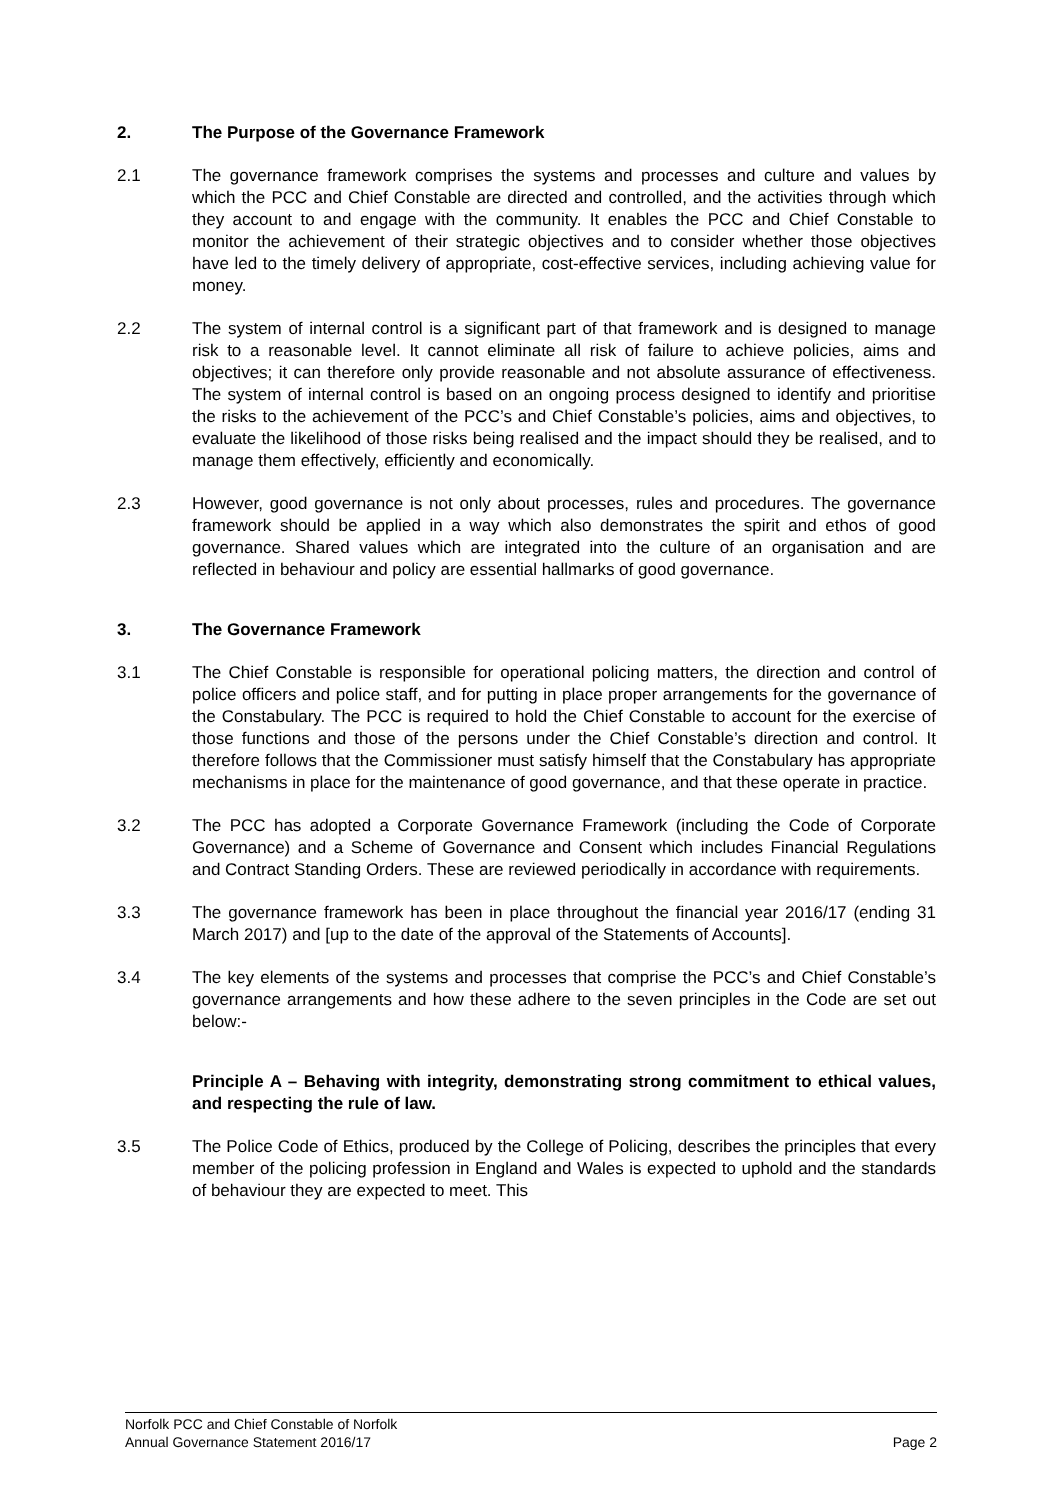2. The Purpose of the Governance Framework
2.1 The governance framework comprises the systems and processes and culture and values by which the PCC and Chief Constable are directed and controlled, and the activities through which they account to and engage with the community. It enables the PCC and Chief Constable to monitor the achievement of their strategic objectives and to consider whether those objectives have led to the timely delivery of appropriate, cost-effective services, including achieving value for money.
2.2 The system of internal control is a significant part of that framework and is designed to manage risk to a reasonable level. It cannot eliminate all risk of failure to achieve policies, aims and objectives; it can therefore only provide reasonable and not absolute assurance of effectiveness. The system of internal control is based on an ongoing process designed to identify and prioritise the risks to the achievement of the PCC’s and Chief Constable’s policies, aims and objectives, to evaluate the likelihood of those risks being realised and the impact should they be realised, and to manage them effectively, efficiently and economically.
2.3 However, good governance is not only about processes, rules and procedures. The governance framework should be applied in a way which also demonstrates the spirit and ethos of good governance. Shared values which are integrated into the culture of an organisation and are reflected in behaviour and policy are essential hallmarks of good governance.
3. The Governance Framework
3.1 The Chief Constable is responsible for operational policing matters, the direction and control of police officers and police staff, and for putting in place proper arrangements for the governance of the Constabulary. The PCC is required to hold the Chief Constable to account for the exercise of those functions and those of the persons under the Chief Constable’s direction and control. It therefore follows that the Commissioner must satisfy himself that the Constabulary has appropriate mechanisms in place for the maintenance of good governance, and that these operate in practice.
3.2 The PCC has adopted a Corporate Governance Framework (including the Code of Corporate Governance) and a Scheme of Governance and Consent which includes Financial Regulations and Contract Standing Orders. These are reviewed periodically in accordance with requirements.
3.3 The governance framework has been in place throughout the financial year 2016/17 (ending 31 March 2017) and [up to the date of the approval of the Statements of Accounts].
3.4 The key elements of the systems and processes that comprise the PCC’s and Chief Constable’s governance arrangements and how these adhere to the seven principles in the Code are set out below:-
Principle A – Behaving with integrity, demonstrating strong commitment to ethical values, and respecting the rule of law.
3.5 The Police Code of Ethics, produced by the College of Policing, describes the principles that every member of the policing profession in England and Wales is expected to uphold and the standards of behaviour they are expected to meet. This
Norfolk PCC and Chief Constable of Norfolk
Annual Governance Statement 2016/17 Page 2